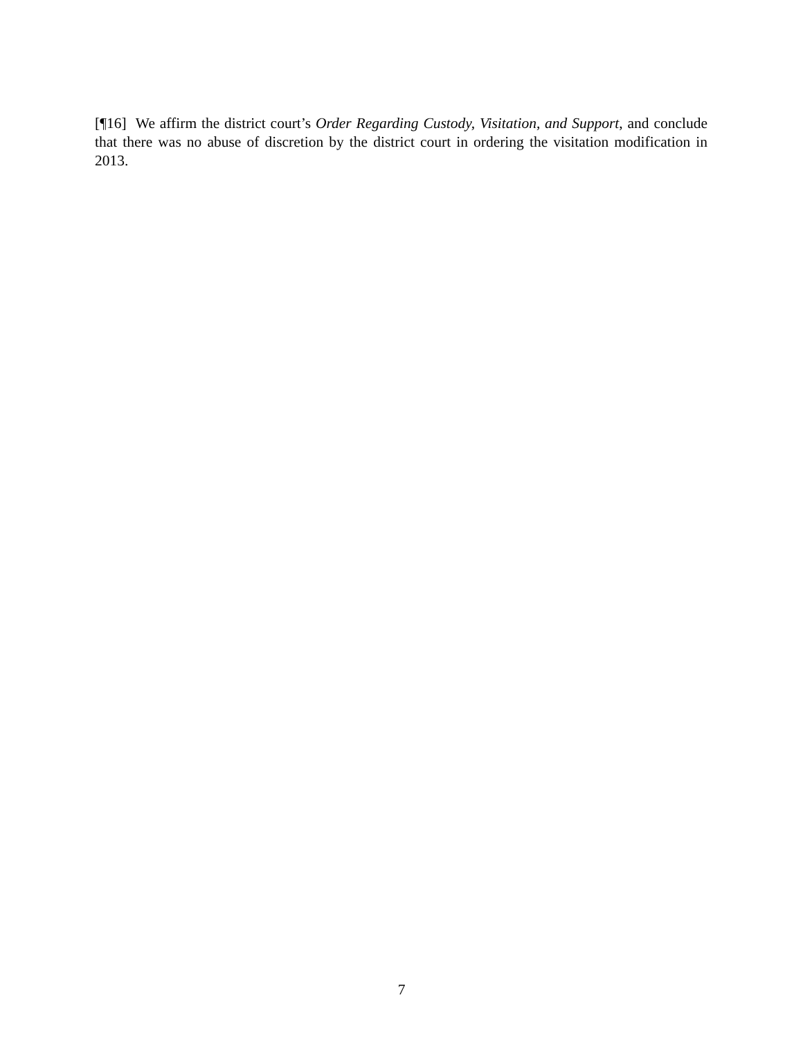[¶16] We affirm the district court’s Order Regarding Custody, Visitation, and Support, and conclude that there was no abuse of discretion by the district court in ordering the visitation modification in 2013.
7